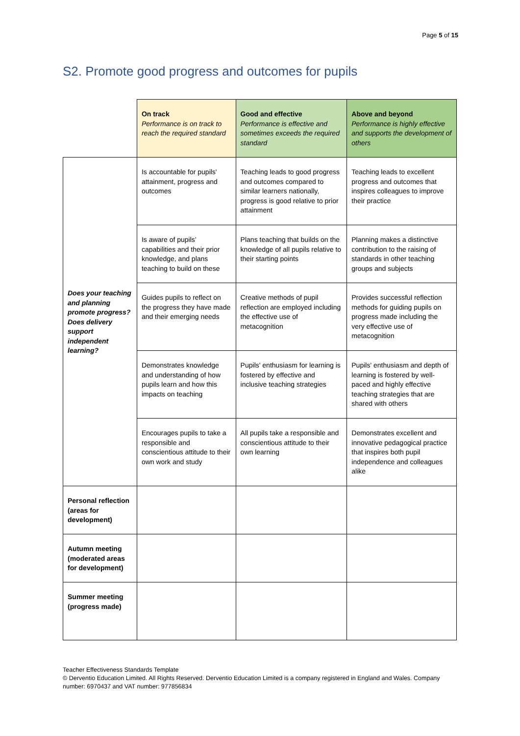Page 5 of 15
S2. Promote good progress and outcomes for pupils
| | On track Performance is on track to reach the required standard | Good and effective Performance is effective and sometimes exceeds the required standard | Above and beyond Performance is highly effective and supports the development of others |
| --- | --- | --- | --- |
| Does your teaching and planning promote progress? Does delivery support independent learning? | Is accountable for pupils' attainment, progress and outcomes | Teaching leads to good progress and outcomes compared to similar learners nationally, progress is good relative to prior attainment | Teaching leads to excellent progress and outcomes that inspires colleagues to improve their practice |
| | Is aware of pupils’ capabilities and their prior knowledge, and plans teaching to build on these | Plans teaching that builds on the knowledge of all pupils relative to their starting points | Planning makes a distinctive contribution to the raising of standards in other teaching groups and subjects |
| | Guides pupils to reflect on the progress they have made and their emerging needs | Creative methods of pupil reflection are employed including the effective use of metacognition | Provides successful reflection methods for guiding pupils on progress made including the very effective use of metacognition |
| | Demonstrates knowledge and understanding of how pupils learn and how this impacts on teaching | Pupils' enthusiasm for learning is fostered by effective and inclusive teaching strategies | Pupils' enthusiasm and depth of learning is fostered by well-paced and highly effective teaching strategies that are shared with others |
| | Encourages pupils to take a responsible and conscientious attitude to their own work and study | All pupils take a responsible and conscientious attitude to their own learning | Demonstrates excellent and innovative pedagogical practice that inspires both pupil independence and colleagues alike |
| Personal reflection (areas for development) | | | |
| Autumn meeting (moderated areas for development) | | | |
| Summer meeting (progress made) | | | |
Teacher Effectiveness Standards Template
© Derventio Education Limited. All Rights Reserved. Derventio Education Limited is a company registered in England and Wales. Company number: 6970437 and VAT number: 977856834